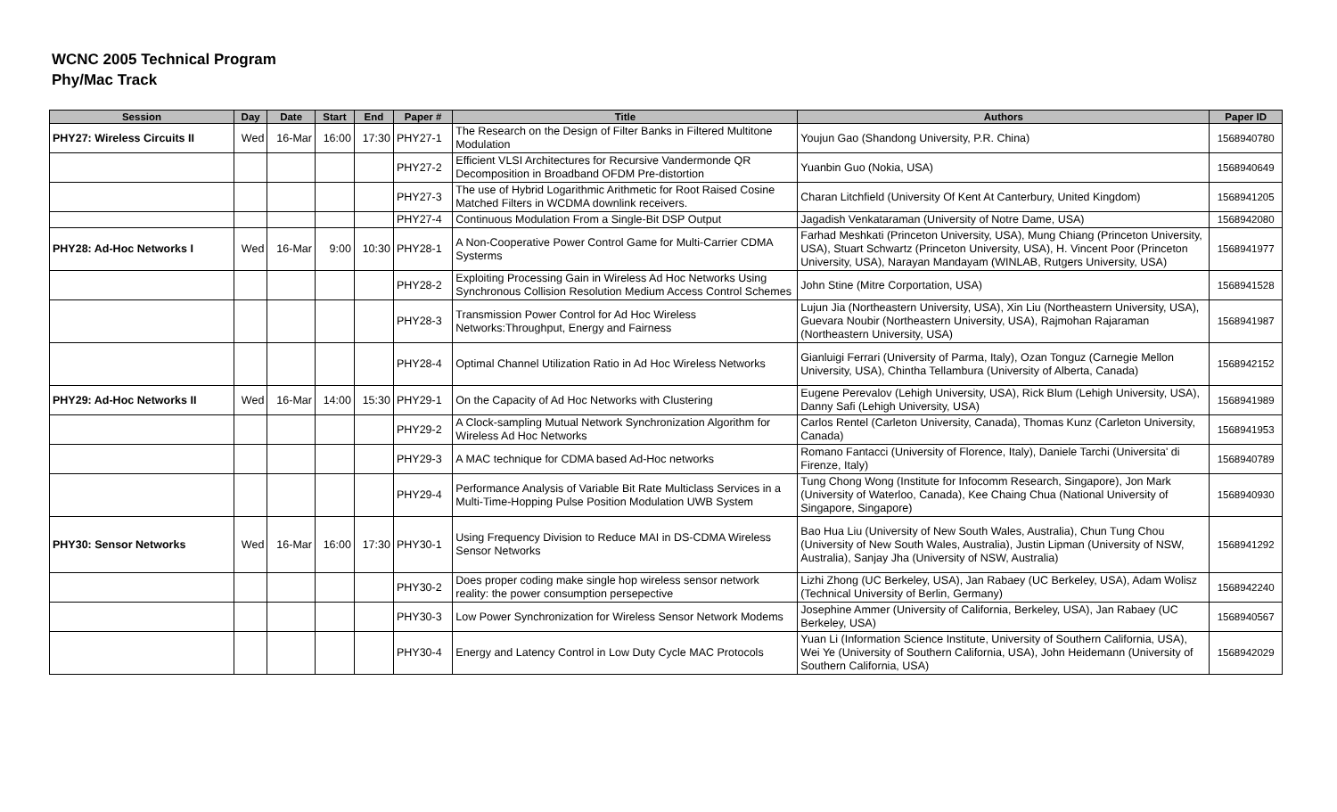WCNC 2005 Technical Program
Phy/Mac Track
| Session | Day | Date | Start | End | Paper # | Title | Authors | Paper ID |
| --- | --- | --- | --- | --- | --- | --- | --- | --- |
| PHY27: Wireless Circuits II | Wed | 16-Mar | 16:00 | 17:30 | PHY27-1 | The Research on the Design of Filter Banks in Filtered Multitone Modulation | Youjun Gao (Shandong University, P.R. China) | 1568940780 |
| | | | | | PHY27-2 | Efficient VLSI Architectures for Recursive Vandermonde QR Decomposition in Broadband OFDM Pre-distortion | Yuanbin Guo (Nokia, USA) | 1568940649 |
| | | | | | PHY27-3 | The use of Hybrid Logarithmic Arithmetic for Root Raised Cosine Matched Filters in WCDMA downlink receivers. | Charan Litchfield (University Of Kent At Canterbury, United Kingdom) | 1568941205 |
| | | | | | PHY27-4 | Continuous Modulation From a Single-Bit DSP Output | Jagadish Venkataraman (University of Notre Dame, USA) | 1568942080 |
| PHY28: Ad-Hoc Networks I | Wed | 16-Mar | 9:00 | 10:30 | PHY28-1 | A Non-Cooperative Power Control Game for Multi-Carrier CDMA Systerms | Farhad Meshkati (Princeton University, USA), Mung Chiang (Princeton University, USA), Stuart Schwartz (Princeton University, USA), H. Vincent Poor (Princeton University, USA), Narayan Mandayam (WINLAB, Rutgers University, USA) | 1568941977 |
| | | | | | PHY28-2 | Exploiting Processing Gain in Wireless Ad Hoc Networks Using Synchronous Collision Resolution Medium Access Control Schemes | John Stine (Mitre Corportation, USA) | 1568941528 |
| | | | | | PHY28-3 | Transmission Power Control for Ad Hoc Wireless Networks:Throughput, Energy and Fairness | Lujun Jia (Northeastern University, USA), Xin Liu (Northeastern University, USA), Guevara Noubir (Northeastern University, USA), Rajmohan Rajaraman (Northeastern University, USA) | 1568941987 |
| | | | | | PHY28-4 | Optimal Channel Utilization Ratio in Ad Hoc Wireless Networks | Gianluigi Ferrari (University of Parma, Italy), Ozan Tonguz (Carnegie Mellon University, USA), Chintha Tellambura (University of Alberta, Canada) | 1568942152 |
| PHY29: Ad-Hoc Networks II | Wed | 16-Mar | 14:00 | 15:30 | PHY29-1 | On the Capacity of Ad Hoc Networks with Clustering | Eugene Perevalov (Lehigh University, USA), Rick Blum (Lehigh University, USA), Danny Safi (Lehigh University, USA) | 1568941989 |
| | | | | | PHY29-2 | A Clock-sampling Mutual Network Synchronization Algorithm for Wireless Ad Hoc Networks | Carlos Rentel (Carleton University, Canada), Thomas Kunz (Carleton University, Canada) | 1568941953 |
| | | | | | PHY29-3 | A MAC technique for CDMA based Ad-Hoc networks | Romano Fantacci (University of Florence, Italy), Daniele Tarchi (Universita' di Firenze, Italy) | 1568940789 |
| | | | | | PHY29-4 | Performance Analysis of Variable Bit Rate Multiclass Services in a Multi-Time-Hopping Pulse Position Modulation UWB System | Tung Chong Wong (Institute for Infocomm Research, Singapore), Jon Mark (University of Waterloo, Canada), Kee Chaing Chua (National University of Singapore, Singapore) | 1568940930 |
| PHY30: Sensor Networks | Wed | 16-Mar | 16:00 | 17:30 | PHY30-1 | Using Frequency Division to Reduce MAI in DS-CDMA Wireless Sensor Networks | Bao Hua Liu (University of New South Wales, Australia), Chun Tung Chou (University of New South Wales, Australia), Justin Lipman (University of NSW, Australia), Sanjay Jha (University of NSW, Australia) | 1568941292 |
| | | | | | PHY30-2 | Does proper coding make single hop wireless sensor network reality: the power consumption persepective | Lizhi Zhong (UC Berkeley, USA), Jan Rabaey (UC Berkeley, USA), Adam Wolisz (Technical University of Berlin, Germany) | 1568942240 |
| | | | | | PHY30-3 | Low Power Synchronization for Wireless Sensor Network Modems | Josephine Ammer (University of California, Berkeley, USA), Jan Rabaey (UC Berkeley, USA) | 1568940567 |
| | | | | | PHY30-4 | Energy and Latency Control in Low Duty Cycle MAC Protocols | Yuan Li (Information Science Institute, University of Southern California, USA), Wei Ye (University of Southern California, USA), John Heidemann (University of Southern California, USA) | 1568942029 |